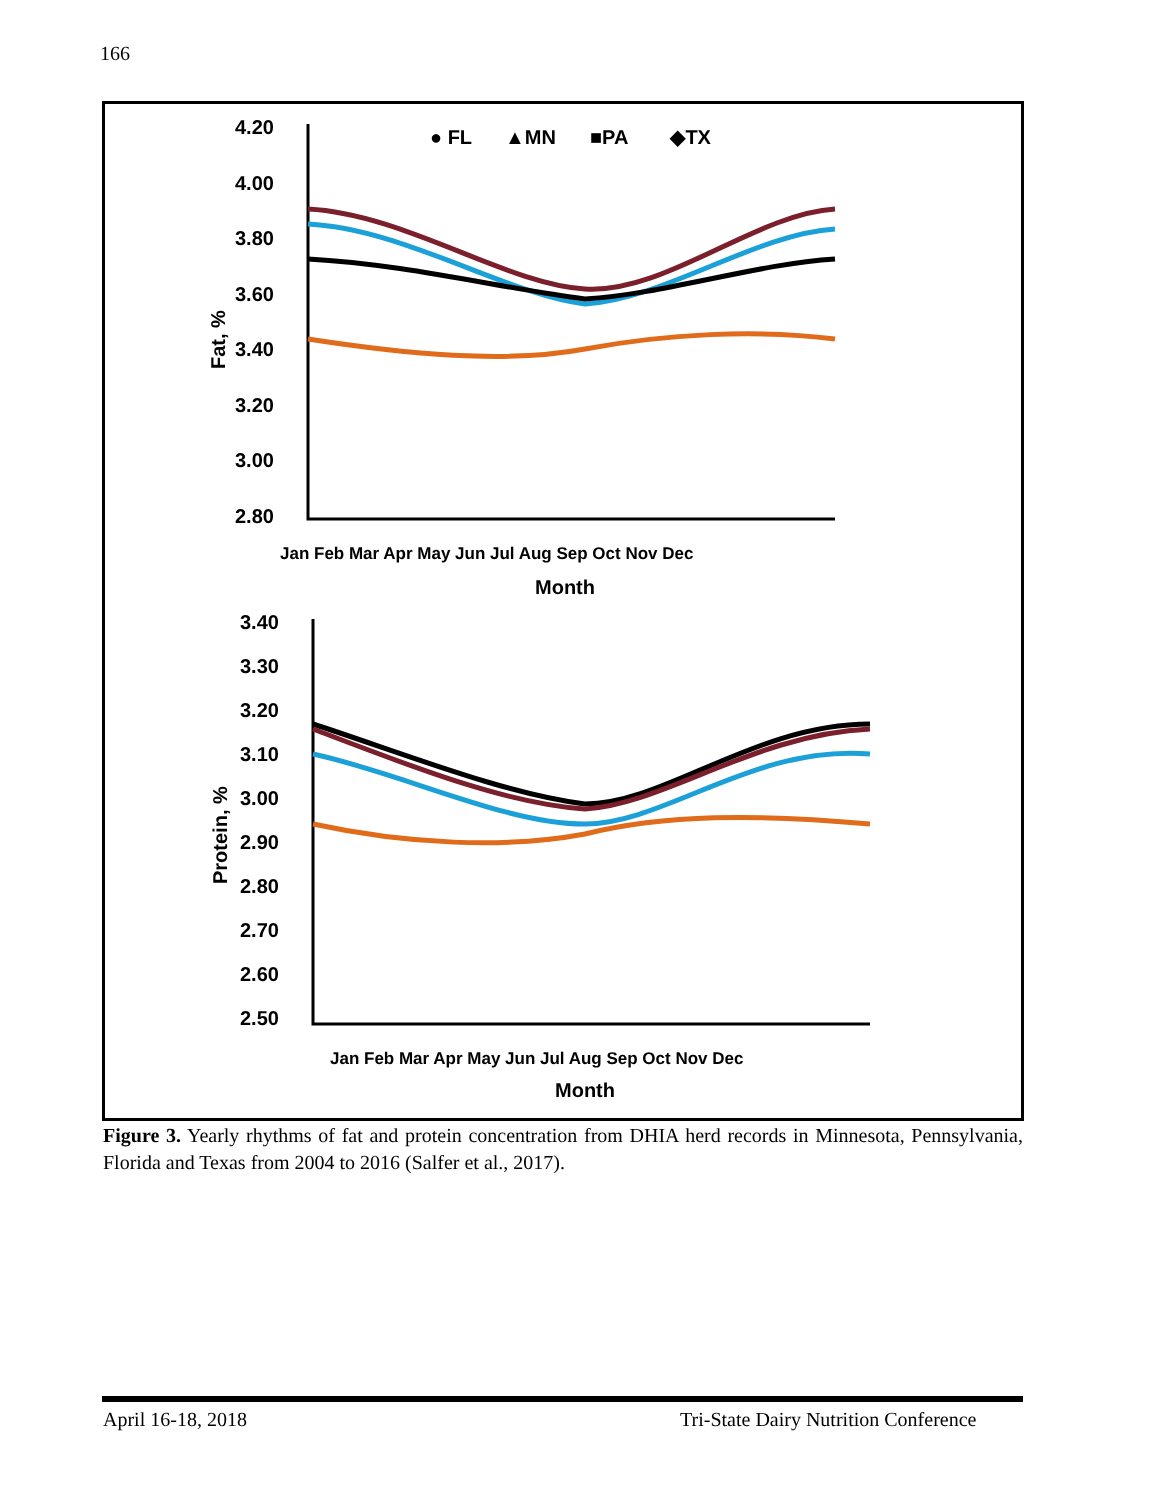166
4.20
4.00
3.80
3.60
3.40
3.20
3.00
2.80
Fat, %
● FL
▲MN
■PA
◆TX
Month
3.40
3.30
3.20
3.10
3.00
2.90
2.80
2.70
2.60
2.50
Protein, %
Month
Jan Feb Mar Apr May Jun Jul Aug Sep Oct Nov Dec
Jan Feb Mar Apr May Jun Jul Aug Sep Oct Nov Dec
Figure 3. Yearly rhythms of fat and protein concentration from DHIA herd records in Minnesota, Pennsylvania, Florida and Texas from 2004 to 2016 (Salfer et al., 2017).
April 16-18, 2018
Tri-State Dairy Nutrition Conference